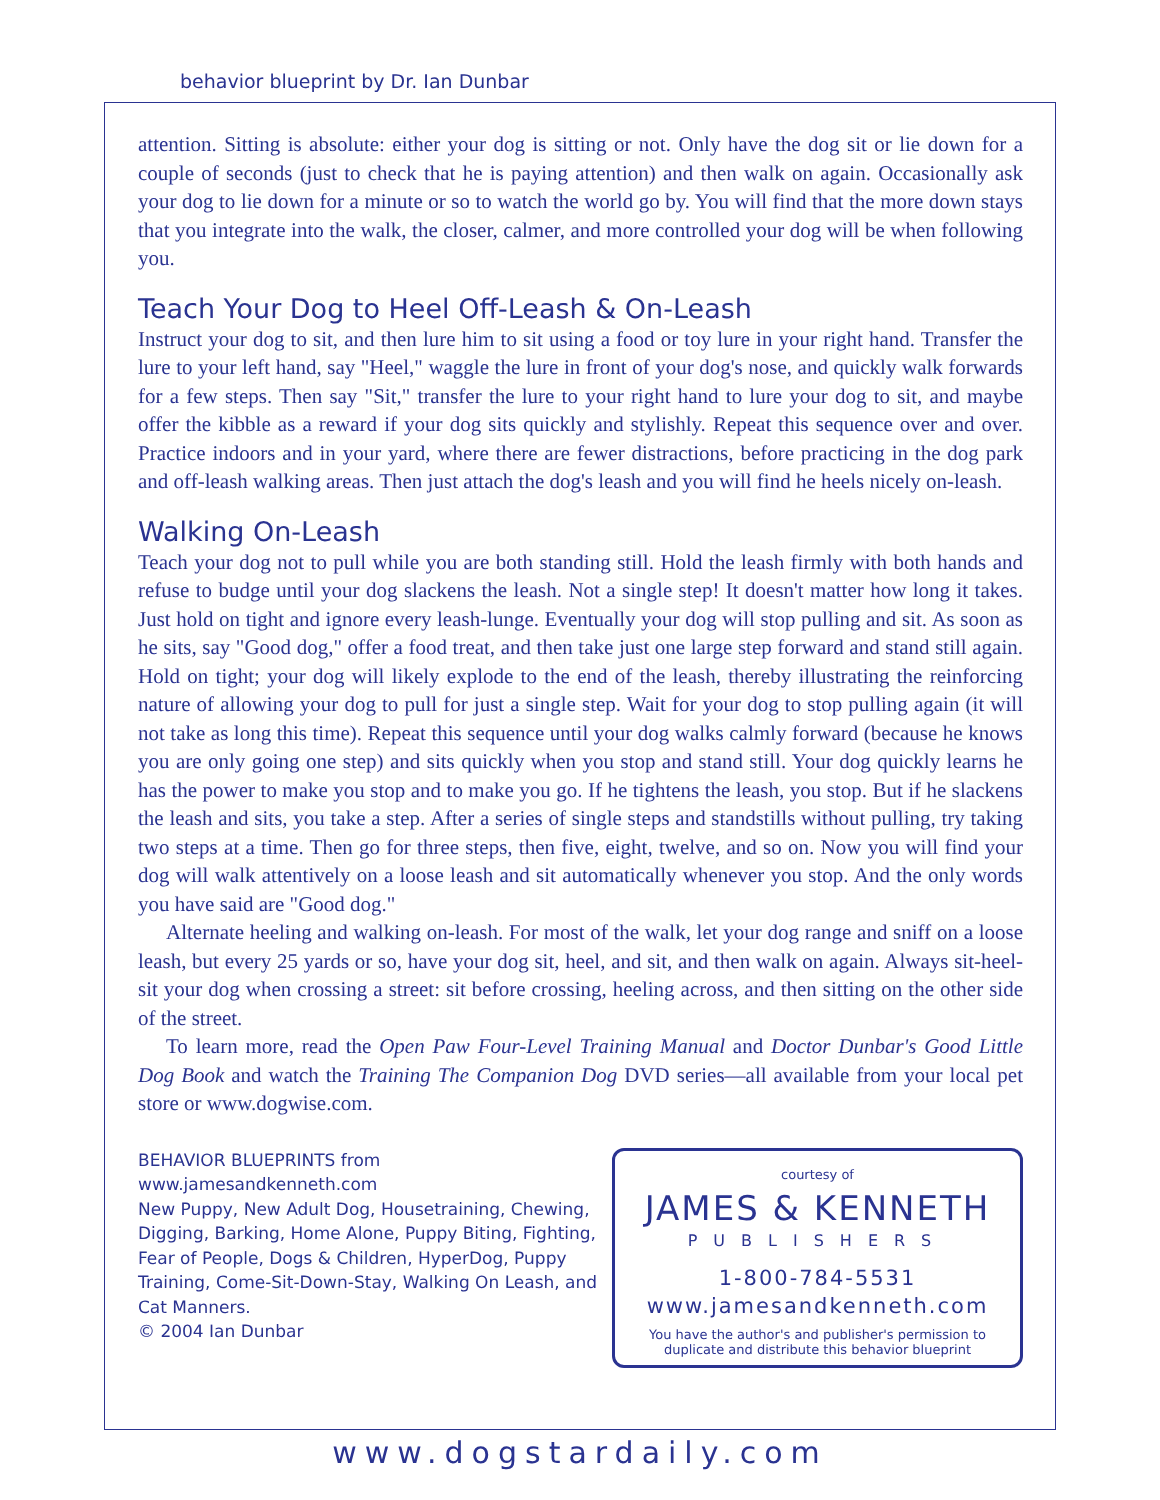behavior blueprint by Dr. Ian Dunbar
attention. Sitting is absolute: either your dog is sitting or not. Only have the dog sit or lie down for a couple of seconds (just to check that he is paying attention) and then walk on again. Occasionally ask your dog to lie down for a minute or so to watch the world go by. You will find that the more down stays that you integrate into the walk, the closer, calmer, and more controlled your dog will be when following you.
Teach Your Dog to Heel Off-Leash & On-Leash
Instruct your dog to sit, and then lure him to sit using a food or toy lure in your right hand. Transfer the lure to your left hand, say "Heel," waggle the lure in front of your dog's nose, and quickly walk forwards for a few steps. Then say "Sit," transfer the lure to your right hand to lure your dog to sit, and maybe offer the kibble as a reward if your dog sits quickly and stylishly. Repeat this sequence over and over. Practice indoors and in your yard, where there are fewer distractions, before practicing in the dog park and off-leash walking areas. Then just attach the dog's leash and you will find he heels nicely on-leash.
Walking On-Leash
Teach your dog not to pull while you are both standing still. Hold the leash firmly with both hands and refuse to budge until your dog slackens the leash. Not a single step! It doesn't matter how long it takes. Just hold on tight and ignore every leash-lunge. Eventually your dog will stop pulling and sit. As soon as he sits, say "Good dog," offer a food treat, and then take just one large step forward and stand still again. Hold on tight; your dog will likely explode to the end of the leash, thereby illustrating the reinforcing nature of allowing your dog to pull for just a single step. Wait for your dog to stop pulling again (it will not take as long this time). Repeat this sequence until your dog walks calmly forward (because he knows you are only going one step) and sits quickly when you stop and stand still. Your dog quickly learns he has the power to make you stop and to make you go. If he tightens the leash, you stop. But if he slackens the leash and sits, you take a step. After a series of single steps and standstills without pulling, try taking two steps at a time. Then go for three steps, then five, eight, twelve, and so on. Now you will find your dog will walk attentively on a loose leash and sit automatically whenever you stop. And the only words you have said are "Good dog."
Alternate heeling and walking on-leash. For most of the walk, let your dog range and sniff on a loose leash, but every 25 yards or so, have your dog sit, heel, and sit, and then walk on again. Always sit-heel-sit your dog when crossing a street: sit before crossing, heeling across, and then sitting on the other side of the street.
To learn more, read the Open Paw Four-Level Training Manual and Doctor Dunbar's Good Little Dog Book and watch the Training The Companion Dog DVD series—all available from your local pet store or www.dogwise.com.
BEHAVIOR BLUEPRINTS from www.jamesandkenneth.com
New Puppy, New Adult Dog, Housetraining, Chewing, Digging, Barking, Home Alone, Puppy Biting, Fighting, Fear of People, Dogs & Children, HyperDog, Puppy Training, Come-Sit-Down-Stay, Walking On Leash, and Cat Manners.
© 2004 Ian Dunbar
courtesy of
JAMES & KENNETH
PUBLISHERS
1-800-784-5531
www.jamesandkenneth.com
You have the author's and publisher's permission to
duplicate and distribute this behavior blueprint
www.dogstardaily.com